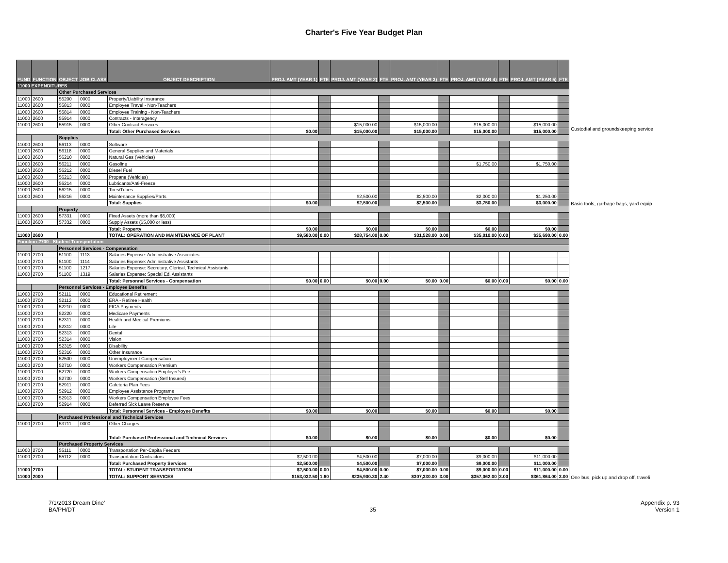Charter's Five Year Budget Plan
| FUND | FUNCTION | OBJECT | JOB CLASS | OBJECT DESCRIPTION | PROJ. AMT (YEAR 1) | FTE | PROJ. AMT (YEAR 2) | FTE | PROJ. AMT (YEAR 3) | FTE | PROJ. AMT (YEAR 4) | FTE | PROJ. AMT (YEAR 5) | FTE |
| --- | --- | --- | --- | --- | --- | --- | --- | --- | --- | --- | --- | --- | --- | --- |
| 11000 EXPENDITURES | | | | | | | | | | | | | | |
| | | Other Purchased Services | | | | | | | | | | | | |
| 11000 | 2600 | 55200 | 0000 | Property/Liability Insurance | | | | | | | | | | |
| 11000 | 2600 | 55813 | 0000 | Employee Travel - Non-Teachers | | | | | | | | | | |
| 11000 | 2600 | 55814 | 0000 | Employee Training - Non-Teachers | | | | | | | | | | |
| 11000 | 2600 | 55914 | 0000 | Contracts - Interagency | | | | | | | | | | |
| 11000 | 2600 | 55915 | 0000 | Other Contract Services | | | $15,000.00 | | $15,000.00 | | $15,000.00 | | $15,000.00 | |
| | | | | Total: Other Purchased Services | $0.00 | | $15,000.00 | | $15,000.00 | | $15,000.00 | | $15,000.00 | |
| | | Supplies | | | | | | | | | | | | |
| 11000 | 2600 | 56113 | 0000 | Software | | | | | | | | | | |
| 11000 | 2600 | 56118 | 0000 | General Supplies and Materials | | | | | | | | | | |
| 11000 | 2600 | 56210 | 0000 | Natural Gas (Vehicles) | | | | | | | | | | |
| 11000 | 2600 | 56211 | 0000 | Gasoline | | | | | | | $1,750.00 | | $1,750.00 | |
| 11000 | 2600 | 56212 | 0000 | Diesel Fuel | | | | | | | | | | |
| 11000 | 2600 | 56213 | 0000 | Propane (Vehicles) | | | | | | | | | | |
| 11000 | 2600 | 56214 | 0000 | Lubricants/Anti-Freeze | | | | | | | | | | |
| 11000 | 2600 | 56215 | 0000 | Tires/Tubes | | | | | | | | | | |
| 11000 | 2600 | 56216 | 0000 | Maintenance Supplies/Parts | | | $2,500.00 | | $2,500.00 | | $2,000.00 | | $1,250.00 | |
| | | | | Total: Supplies | $0.00 | | $2,500.00 | | $2,500.00 | | $3,750.00 | | $3,000.00 | |
| | | Property | | | | | | | | | | | | |
| 11000 | 2600 | 57331 | 0000 | Fixed Assets (more than $5,000) | | | | | | | | | | |
| 11000 | 2600 | 57332 | 0000 | Supply Assets ($5,000 or less) | | | | | | | | | | |
| | | | | Total: Property | $0.00 | | $0.00 | | $0.00 | | $0.00 | | $0.00 | |
| 11000 | 2600 | | | TOTAL: OPERATION AND MAINTENANCE OF PLANT | $9,580.00 | 0.00 | $28,754.00 | 0.00 | $31,528.00 | 0.00 | $35,010.00 | 0.00 | $35,690.00 | 0.00 |
| Function-2700 - Student Transportation | | | | | | | | | | | | | | |
| | | Personnel Services - Compensation | | | | | | | | | | | | |
| 11000 | 2700 | 51100 | 1113 | Salaries Expense: Administrative Associates | | | | | | | | | | |
| 11000 | 2700 | 51100 | 1114 | Salaries Expense: Administrative Assistants | | | | | | | | | | |
| 11000 | 2700 | 51100 | 1217 | Salaries Expense: Secretary, Clerical, Technical Assistants | | | | | | | | | | |
| 11000 | 2700 | 51100 | 1319 | Salaries Expense: Special Ed. Assistants | | | | | | | | | | |
| | | | | Total: Personnel Services - Compensation | $0.00 | 0.00 | $0.00 | 0.00 | $0.00 | 0.00 | $0.00 | 0.00 | $0.00 | 0.00 |
| | | Personnel Services - Employee Benefits | | | | | | | | | | | | |
| 11000 | 2700 | 52111 | 0000 | Educational Retirement | | | | | | | | | | |
| 11000 | 2700 | 52112 | 0000 | ERA - Retiree Health | | | | | | | | | | |
| 11000 | 2700 | 52210 | 0000 | FICA Payments | | | | | | | | | | |
| 11000 | 2700 | 52220 | 0000 | Medicare Payments | | | | | | | | | | |
| 11000 | 2700 | 52311 | 0000 | Health and Medical Premiums | | | | | | | | | | |
| 11000 | 2700 | 52312 | 0000 | Life | | | | | | | | | | |
| 11000 | 2700 | 52313 | 0000 | Dental | | | | | | | | | | |
| 11000 | 2700 | 52314 | 0000 | Vision | | | | | | | | | | |
| 11000 | 2700 | 52315 | 0000 | Disability | | | | | | | | | | |
| 11000 | 2700 | 52316 | 0000 | Other Insurance | | | | | | | | | | |
| 11000 | 2700 | 52500 | 0000 | Unemployment Compensation | | | | | | | | | | |
| 11000 | 2700 | 52710 | 0000 | Workers Compensation Premium | | | | | | | | | | |
| 11000 | 2700 | 52720 | 0000 | Workers Compensation Employer's Fee | | | | | | | | | | |
| 11000 | 2700 | 52730 | 0000 | Workers Compensation (Self Insured) | | | | | | | | | | |
| 11000 | 2700 | 52911 | 0000 | Cafeteria Plan Fees | | | | | | | | | | |
| 11000 | 2700 | 52912 | 0000 | Employee Assistance Programs | | | | | | | | | | |
| 11000 | 2700 | 52913 | 0000 | Workers Compensation Employee Fees | | | | | | | | | | |
| 11000 | 2700 | 52914 | 0000 | Deferred Sick Leave Reserve | | | | | | | | | | |
| | | | | Total: Personnel Services - Employee Benefits | $0.00 | | $0.00 | | $0.00 | | $0.00 | | $0.00 | |
| | | Purchased Professional and Technical Services | | | | | | | | | | | | |
| 11000 | 2700 | 53711 | 0000 | Other Charges | | | | | | | | | | |
| | | | | Total: Purchased Professional and Technical Services | $0.00 | | $0.00 | | $0.00 | | $0.00 | | $0.00 | |
| | | Purchased Property Services | | | | | | | | | | | | |
| 11000 | 2700 | 55111 | 0000 | Transportation Per-Capita Feeders | | | | | | | | | | |
| 11000 | 2700 | 55112 | 0000 | Transportation Contractors | $2,500.00 | | $4,500.00 | | $7,000.00 | | $9,000.00 | | $11,000.00 | |
| | | | | Total: Purchased Property Services | $2,500.00 | | $4,500.00 | | $7,000.00 | | $9,000.00 | | $11,000.00 | |
| 11000 | 2700 | | | TOTAL: STUDENT TRANSPORTATION | $2,500.00 | 0.00 | $4,500.00 | 0.00 | $7,000.00 | 0.00 | $9,000.00 | 0.00 | $11,000.00 | 0.00 |
| 11000 | 2000 | | | TOTAL: SUPPORT SERVICES | $153,032.50 | 1.60 | $235,900.30 | 2.40 | $307,330.00 | 3.00 | $357,062.00 | 3.00 | $361,864.00 | 3.00 |
Custodial and groundskeeping service
Basic tools, garbage bags, yard equip
One bus, pick up and drop off, traveli
7/1/2013 Dream Dine'
BA/PH/DT
35
Appendix p. 93
Version 1